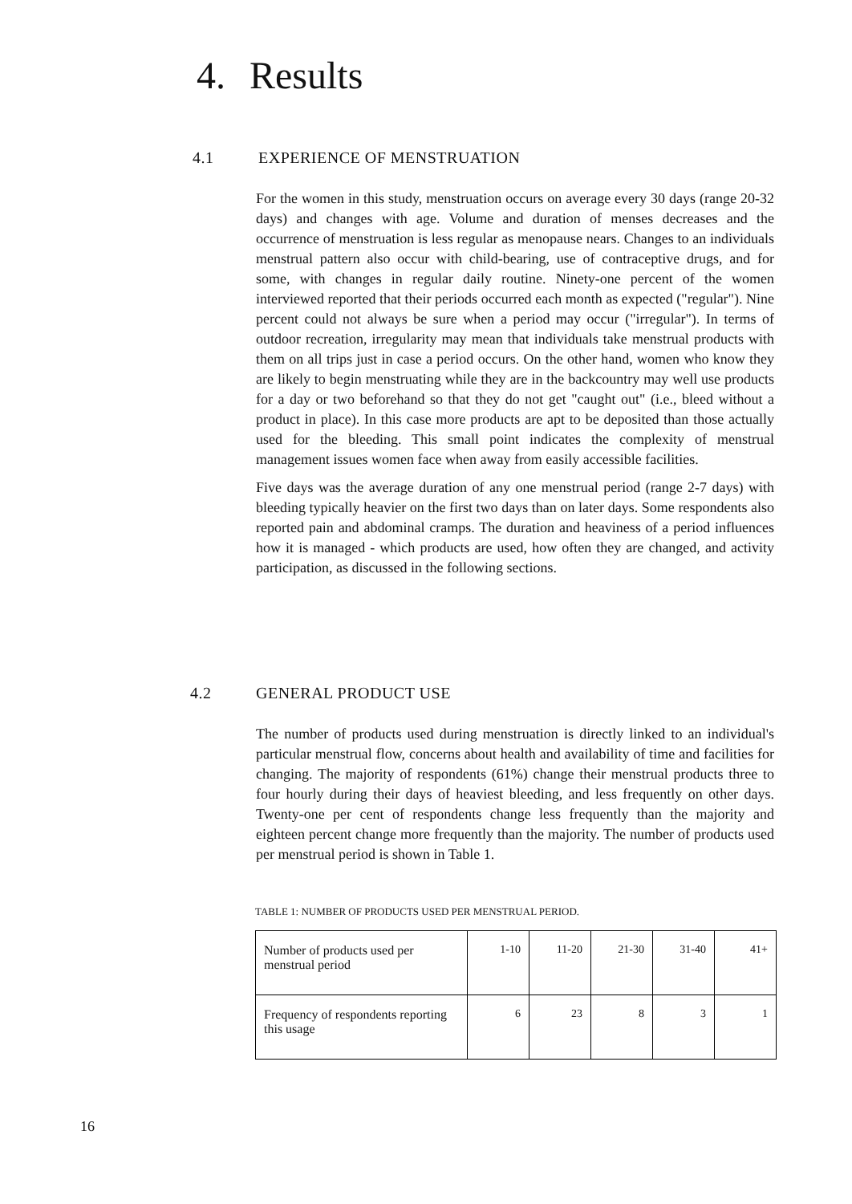4. Results
4.1 EXPERIENCE OF MENSTRUATION
For the women in this study, menstruation occurs on average every 30 days (range 20-32 days) and changes with age. Volume and duration of menses decreases and the occurrence of menstruation is less regular as menopause nears. Changes to an individuals menstrual pattern also occur with child-bearing, use of contraceptive drugs, and for some, with changes in regular daily routine. Ninety-one percent of the women interviewed reported that their periods occurred each month as expected ("regular"). Nine percent could not always be sure when a period may occur ("irregular"). In terms of outdoor recreation, irregularity may mean that individuals take menstrual products with them on all trips just in case a period occurs. On the other hand, women who know they are likely to begin menstruating while they are in the backcountry may well use products for a day or two beforehand so that they do not get "caught out" (i.e., bleed without a product in place). In this case more products are apt to be deposited than those actually used for the bleeding. This small point indicates the complexity of menstrual management issues women face when away from easily accessible facilities.
Five days was the average duration of any one menstrual period (range 2-7 days) with bleeding typically heavier on the first two days than on later days. Some respondents also reported pain and abdominal cramps. The duration and heaviness of a period influences how it is managed - which products are used, how often they are changed, and activity participation, as discussed in the following sections.
4.2 GENERAL PRODUCT USE
The number of products used during menstruation is directly linked to an individual's particular menstrual flow, concerns about health and availability of time and facilities for changing. The majority of respondents (61%) change their menstrual products three to four hourly during their days of heaviest bleeding, and less frequently on other days. Twenty-one per cent of respondents change less frequently than the majority and eighteen percent change more frequently than the majority. The number of products used per menstrual period is shown in Table 1.
TABLE 1: NUMBER OF PRODUCTS USED PER MENSTRUAL PERIOD.
| Number of products used per menstrual period | 1-10 | 11-20 | 21-30 | 31-40 | 41+ |
| Frequency of respondents reporting this usage | 6 | 23 | 8 | 3 | 1 |
16